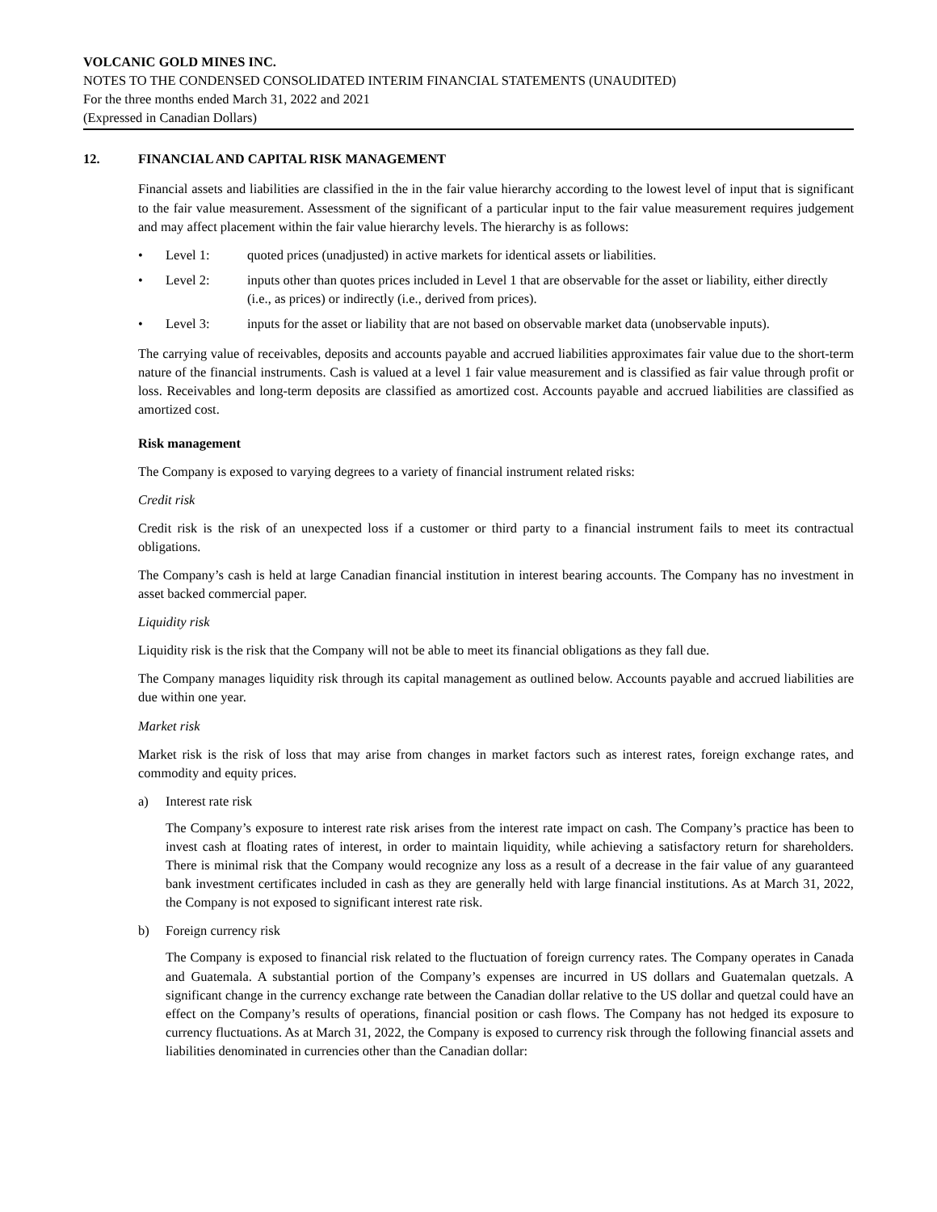VOLCANIC GOLD MINES INC.
NOTES TO THE CONDENSED CONSOLIDATED INTERIM FINANCIAL STATEMENTS (UNAUDITED)
For the three months ended March 31, 2022 and 2021
(Expressed in Canadian Dollars)
12. FINANCIAL AND CAPITAL RISK MANAGEMENT
Financial assets and liabilities are classified in the in the fair value hierarchy according to the lowest level of input that is significant to the fair value measurement. Assessment of the significant of a particular input to the fair value measurement requires judgement and may affect placement within the fair value hierarchy levels. The hierarchy is as follows:
• Level 1: quoted prices (unadjusted) in active markets for identical assets or liabilities.
• Level 2: inputs other than quotes prices included in Level 1 that are observable for the asset or liability, either directly (i.e., as prices) or indirectly (i.e., derived from prices).
• Level 3: inputs for the asset or liability that are not based on observable market data (unobservable inputs).
The carrying value of receivables, deposits and accounts payable and accrued liabilities approximates fair value due to the short-term nature of the financial instruments. Cash is valued at a level 1 fair value measurement and is classified as fair value through profit or loss. Receivables and long-term deposits are classified as amortized cost. Accounts payable and accrued liabilities are classified as amortized cost.
Risk management
The Company is exposed to varying degrees to a variety of financial instrument related risks:
Credit risk
Credit risk is the risk of an unexpected loss if a customer or third party to a financial instrument fails to meet its contractual obligations.
The Company’s cash is held at large Canadian financial institution in interest bearing accounts. The Company has no investment in asset backed commercial paper.
Liquidity risk
Liquidity risk is the risk that the Company will not be able to meet its financial obligations as they fall due.
The Company manages liquidity risk through its capital management as outlined below. Accounts payable and accrued liabilities are due within one year.
Market risk
Market risk is the risk of loss that may arise from changes in market factors such as interest rates, foreign exchange rates, and commodity and equity prices.
a) Interest rate risk
The Company’s exposure to interest rate risk arises from the interest rate impact on cash. The Company’s practice has been to invest cash at floating rates of interest, in order to maintain liquidity, while achieving a satisfactory return for shareholders. There is minimal risk that the Company would recognize any loss as a result of a decrease in the fair value of any guaranteed bank investment certificates included in cash as they are generally held with large financial institutions. As at March 31, 2022, the Company is not exposed to significant interest rate risk.
b) Foreign currency risk
The Company is exposed to financial risk related to the fluctuation of foreign currency rates. The Company operates in Canada and Guatemala. A substantial portion of the Company’s expenses are incurred in US dollars and Guatemalan quetzals. A significant change in the currency exchange rate between the Canadian dollar relative to the US dollar and quetzal could have an effect on the Company’s results of operations, financial position or cash flows. The Company has not hedged its exposure to currency fluctuations. As at March 31, 2022, the Company is exposed to currency risk through the following financial assets and liabilities denominated in currencies other than the Canadian dollar: